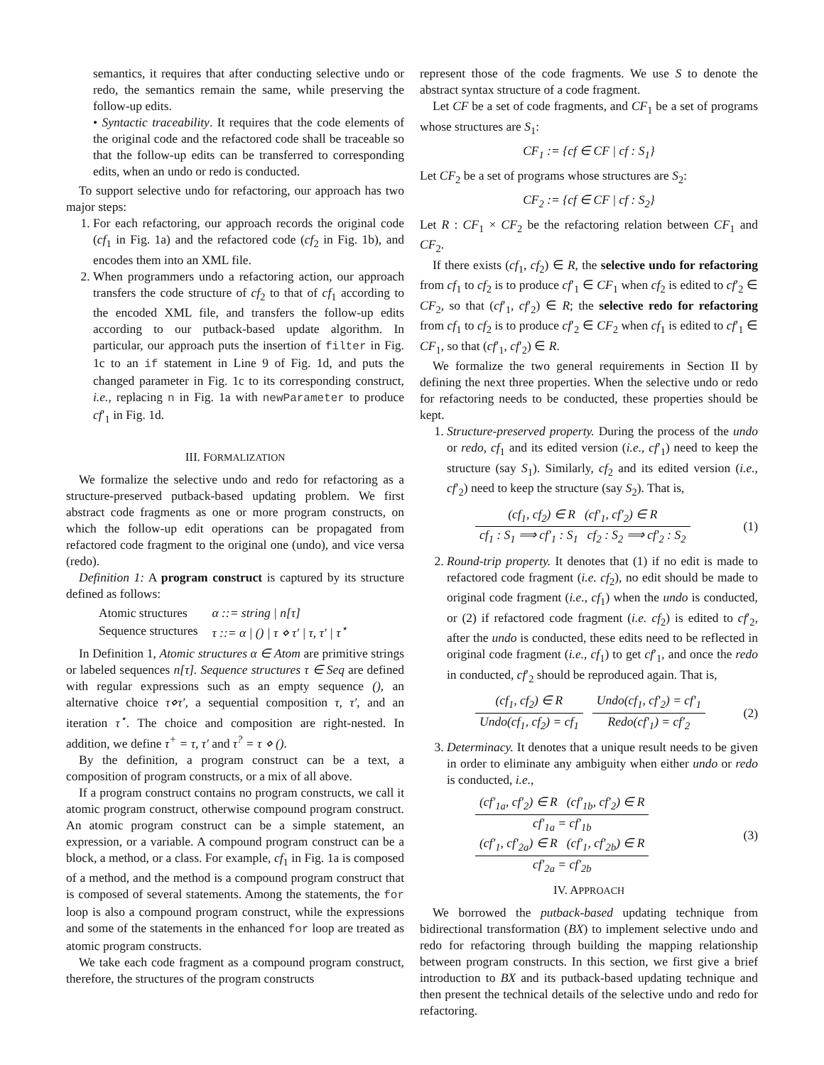semantics, it requires that after conducting selective undo or redo, the semantics remain the same, while preserving the follow-up edits.
• Syntactic traceability. It requires that the code elements of the original code and the refactored code shall be traceable so that the follow-up edits can be transferred to corresponding edits, when an undo or redo is conducted.
To support selective undo for refactoring, our approach has two major steps:
1. For each refactoring, our approach records the original code (cf<sub>1</sub> in Fig. 1a) and the refactored code (cf<sub>2</sub> in Fig. 1b), and encodes them into an XML file.
2. When programmers undo a refactoring action, our approach transfers the code structure of cf<sub>2</sub> to that of cf<sub>1</sub> according to the encoded XML file, and transfers the follow-up edits according to our putback-based update algorithm. In particular, our approach puts the insertion of filter in Fig. 1c to an if statement in Line 9 of Fig. 1d, and puts the changed parameter in Fig. 1c to its corresponding construct, i.e., replacing n in Fig. 1a with newParameter to produce cf′<sub>1</sub> in Fig. 1d.
III. FORMALIZATION
We formalize the selective undo and redo for refactoring as a structure-preserved putback-based updating problem. We first abstract code fragments as one or more program constructs, on which the follow-up edit operations can be propagated from refactored code fragment to the original one (undo), and vice versa (redo).
Definition 1: A program construct is captured by its structure defined as follows:
| Atomic structures | α ::= string / n[τ] |
| Sequence structures | τ ::= α / () / τ ⋄ τ′ / τ, τ′ / τ<sup>⋆</sup> |
In Definition 1, Atomic structures α ∈ Atom are primitive strings or labeled sequences n[τ]. Sequence structures τ ∈ Seq are defined with regular expressions such as an empty sequence (), an alternative choice τ⋄τ′, a sequential composition τ, τ′, and an iteration τ<sup>⋆</sup>. The choice and composition are right-nested. In addition, we define τ<sup>+</sup> = τ, τ′ and τ<sup>?</sup> = τ ⋄ ().
By the definition, a program construct can be a text, a composition of program constructs, or a mix of all above.
If a program construct contains no program constructs, we call it atomic program construct, otherwise compound program construct. An atomic program construct can be a simple statement, an expression, or a variable. A compound program construct can be a block, a method, or a class. For example, cf<sub>1</sub> in Fig. 1a is composed of a method, and the method is a compound program construct that is composed of several statements. Among the statements, the for loop is also a compound program construct, while the expressions and some of the statements in the enhanced for loop are treated as atomic program constructs.
We take each code fragment as a compound program construct, therefore, the structures of the program constructs
represent those of the code fragments. We use S to denote the abstract syntax structure of a code fragment.
Let CF be a set of code fragments, and CF<sub>1</sub> be a set of programs whose structures are S<sub>1</sub>:
CF<sub>1</sub> := {cf ∈ CF | cf : S<sub>1</sub>}
Let CF<sub>2</sub> be a set of programs whose structures are S<sub>2</sub>:
CF<sub>2</sub> := {cf ∈ CF | cf : S<sub>2</sub>}
Let R : CF<sub>1</sub> × CF<sub>2</sub> be the refactoring relation between CF<sub>1</sub> and CF<sub>2</sub>.
If there exists (cf<sub>1</sub>, cf<sub>2</sub>) ∈ R, the selective undo for refactoring from cf<sub>1</sub> to cf<sub>2</sub> is to produce cf′<sub>1</sub> ∈ CF<sub>1</sub> when cf<sub>2</sub> is edited to cf′<sub>2</sub> ∈ CF<sub>2</sub>, so that (cf′<sub>1</sub>, cf′<sub>2</sub>) ∈ R; the selective redo for refactoring from cf<sub>1</sub> to cf<sub>2</sub> is to produce cf′<sub>2</sub> ∈ CF<sub>2</sub> when cf<sub>1</sub> is edited to cf′<sub>1</sub> ∈ CF<sub>1</sub>, so that (cf′<sub>1</sub>, cf′<sub>2</sub>) ∈ R.
We formalize the two general requirements in Section II by defining the next three properties. When the selective undo or redo for refactoring needs to be conducted, these properties should be kept.
1. Structure-preserved property. During the process of the undo or redo, cf<sub>1</sub> and its edited version (i.e., cf′<sub>1</sub>) need to keep the structure (say S<sub>1</sub>). Similarly, cf<sub>2</sub> and its edited version (i.e., cf′<sub>2</sub>) need to keep the structure (say S<sub>2</sub>). That is,
(cf<sub>1</sub>, cf<sub>2</sub>) ∈ R (cf′<sub>1</sub>, cf′<sub>2</sub>) ∈ R cf<sub>1</sub> : S<sub>1</sub> ⟹ cf′<sub>1</sub> : S<sub>1</sub> cf<sub>2</sub> : S<sub>2</sub> ⟹ cf′<sub>2</sub> : S<sub>2</sub> (1)
2. Round-trip property. It denotes that (1) if no edit is made to refactored code fragment (i.e. cf<sub>2</sub>), no edit should be made to original code fragment (i.e., cf<sub>1</sub>) when the undo is conducted, or (2) if refactored code fragment (i.e. cf<sub>2</sub>) is edited to cf′<sub>2</sub>, after the undo is conducted, these edits need to be reflected in original code fragment (i.e., cf<sub>1</sub>) to get cf′<sub>1</sub>, and once the redo in conducted, cf′<sub>2</sub> should be reproduced again. That is,
(cf<sub>1</sub>, cf<sub>2</sub>) ∈ R Undo(cf<sub>1</sub>, cf<sub>2</sub>) = cf<sub>1</sub> Undo(cf<sub>1</sub>, cf′<sub>2</sub>) = cf′<sub>1</sub> Redo(cf′<sub>1</sub>) = cf′<sub>2</sub> (2)
3. Determinacy. It denotes that a unique result needs to be given in order to eliminate any ambiguity when either undo or redo is conducted, i.e.,
(cf′<sub>1a</sub>, cf′<sub>2</sub>) ∈ R (cf′<sub>1b</sub>, cf′<sub>2</sub>) ∈ R cf′<sub>1a</sub> = cf′<sub>1b</sub>
(cf′<sub>1</sub>, cf′<sub>2a</sub>) ∈ R (cf′<sub>1</sub>, cf′<sub>2b</sub>) ∈ R cf′<sub>2a</sub> = cf′<sub>2b</sub> (3)
IV. APPROACH
We borrowed the putback-based updating technique from bidirectional transformation (BX) to implement selective undo and redo for refactoring through building the mapping relationship between program constructs. In this section, we first give a brief introduction to BX and its putback-based updating technique and then present the technical details of the selective undo and redo for refactoring.